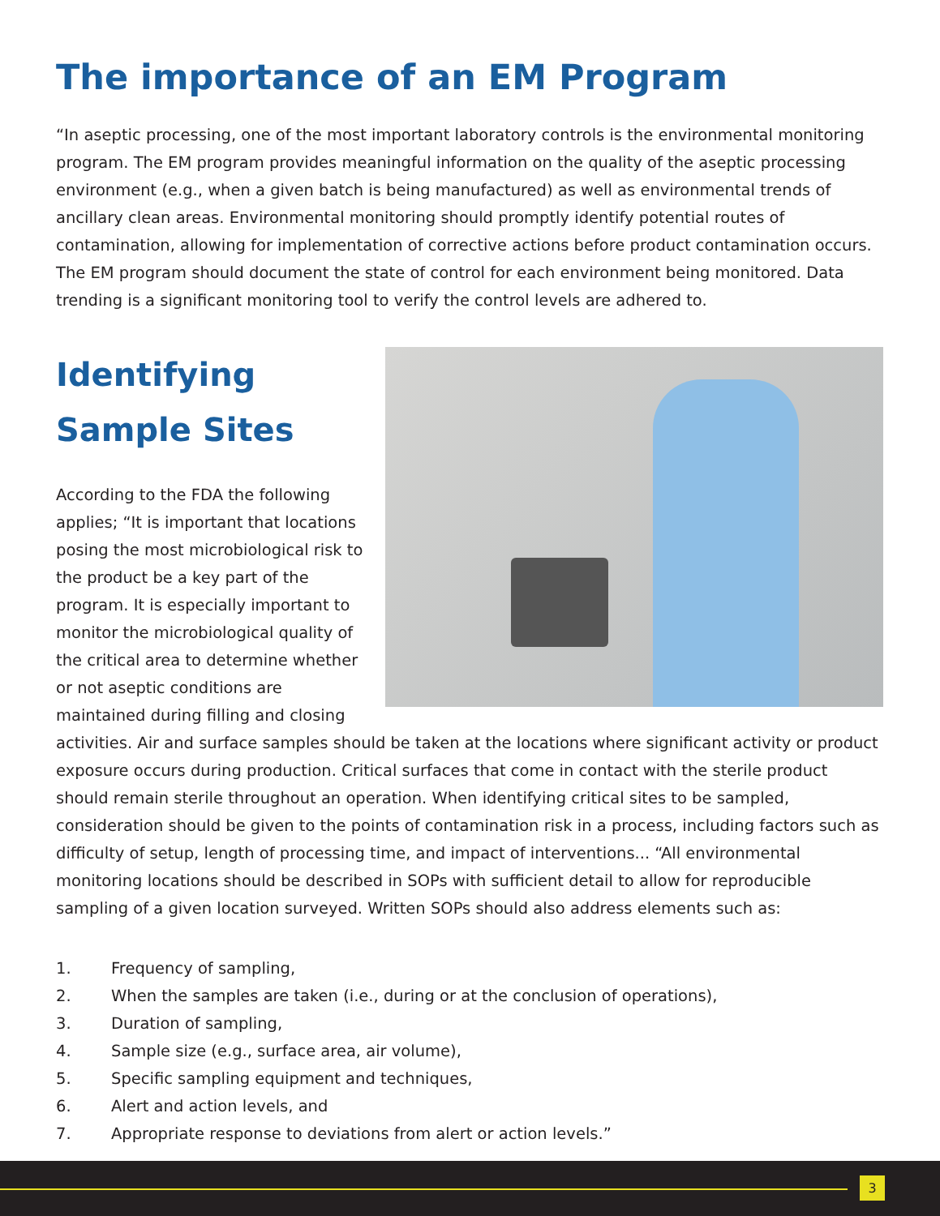The importance of an EM Program
“In aseptic processing, one of the most important laboratory controls is the environmental monitoring program. The EM program provides meaningful information on the quality of the aseptic processing environment (e.g., when a given batch is being manufactured) as well as environmental trends of ancillary clean areas. Environmental monitoring should promptly identify potential routes of contamination, allowing for implementation of corrective actions before product contamination occurs. The EM program should document the state of control for each environment being monitored. Data trending is a significant monitoring tool to verify the control levels are adhered to.
Identifying
Sample Sites
According to the FDA the following applies; “It is important that locations posing the most microbiological risk to the product be a key part of the program. It is especially important to monitor the microbiological quality of the critical area to determine whether or not aseptic conditions are maintained during filling and closing activities. Air and surface samples should be taken at the locations where significant activity or product exposure occurs during production. Critical surfaces that come in contact with the sterile product should remain sterile throughout an operation. When identifying critical sites to be sampled, consideration should be given to the points of contamination risk in a process, including factors such as difficulty of setup, length of processing time, and impact of interventions... “All environmental monitoring locations should be described in SOPs with sufficient detail to allow for reproducible sampling of a given location surveyed. Written SOPs should also address elements such as:
1. Frequency of sampling,
2. When the samples are taken (i.e., during or at the conclusion of operations),
3. Duration of sampling,
4. Sample size (e.g., surface area, air volume),
5. Specific sampling equipment and techniques,
6. Alert and action levels, and
7. Appropriate response to deviations from alert or action levels.”
3